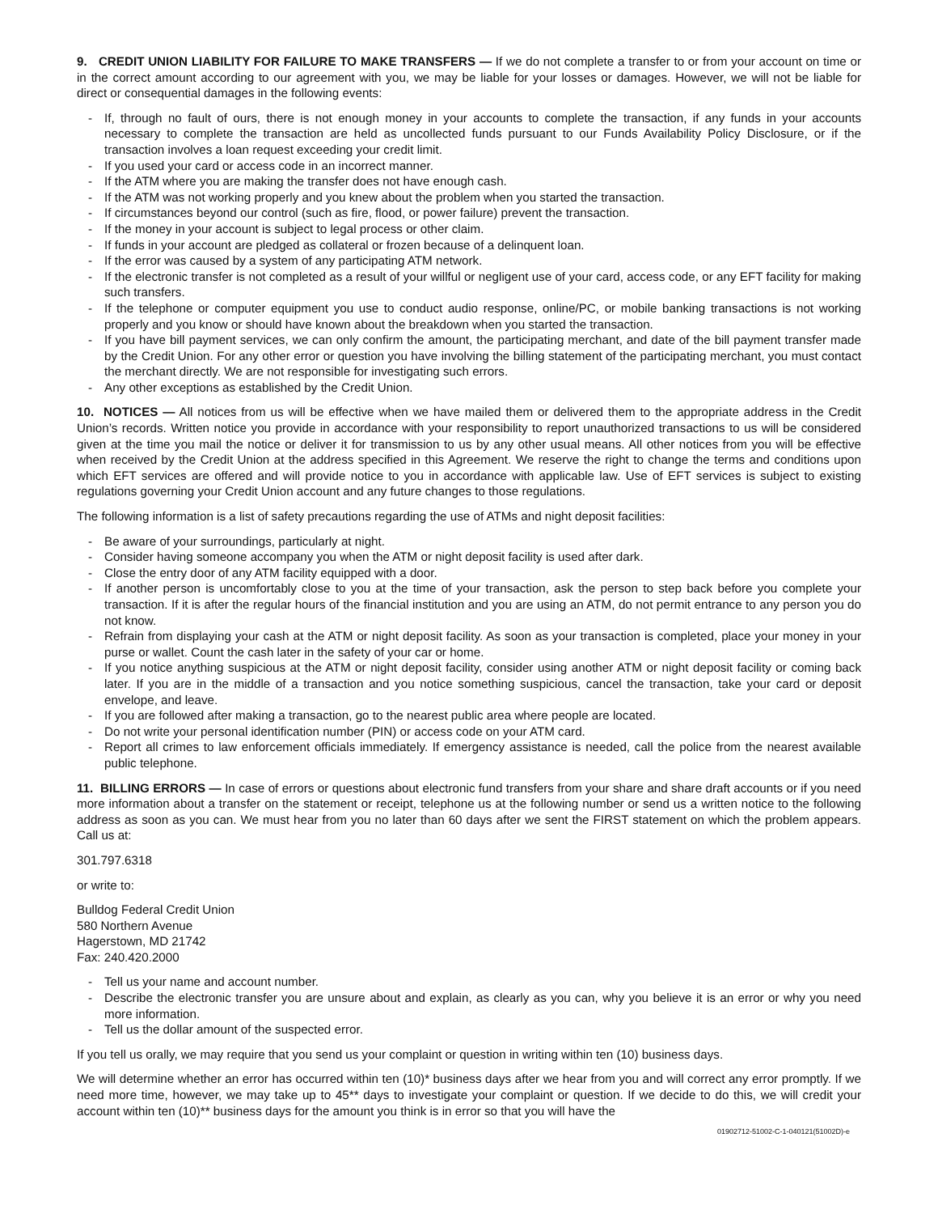9. CREDIT UNION LIABILITY FOR FAILURE TO MAKE TRANSFERS — If we do not complete a transfer to or from your account on time or in the correct amount according to our agreement with you, we may be liable for your losses or damages. However, we will not be liable for direct or consequential damages in the following events:
- If, through no fault of ours, there is not enough money in your accounts to complete the transaction, if any funds in your accounts necessary to complete the transaction are held as uncollected funds pursuant to our Funds Availability Policy Disclosure, or if the transaction involves a loan request exceeding your credit limit.
- If you used your card or access code in an incorrect manner.
- If the ATM where you are making the transfer does not have enough cash.
- If the ATM was not working properly and you knew about the problem when you started the transaction.
- If circumstances beyond our control (such as fire, flood, or power failure) prevent the transaction.
- If the money in your account is subject to legal process or other claim.
- If funds in your account are pledged as collateral or frozen because of a delinquent loan.
- If the error was caused by a system of any participating ATM network.
- If the electronic transfer is not completed as a result of your willful or negligent use of your card, access code, or any EFT facility for making such transfers.
- If the telephone or computer equipment you use to conduct audio response, online/PC, or mobile banking transactions is not working properly and you know or should have known about the breakdown when you started the transaction.
- If you have bill payment services, we can only confirm the amount, the participating merchant, and date of the bill payment transfer made by the Credit Union. For any other error or question you have involving the billing statement of the participating merchant, you must contact the merchant directly. We are not responsible for investigating such errors.
- Any other exceptions as established by the Credit Union.
10. NOTICES — All notices from us will be effective when we have mailed them or delivered them to the appropriate address in the Credit Union’s records. Written notice you provide in accordance with your responsibility to report unauthorized transactions to us will be considered given at the time you mail the notice or deliver it for transmission to us by any other usual means. All other notices from you will be effective when received by the Credit Union at the address specified in this Agreement. We reserve the right to change the terms and conditions upon which EFT services are offered and will provide notice to you in accordance with applicable law. Use of EFT services is subject to existing regulations governing your Credit Union account and any future changes to those regulations.
The following information is a list of safety precautions regarding the use of ATMs and night deposit facilities:
- Be aware of your surroundings, particularly at night.
- Consider having someone accompany you when the ATM or night deposit facility is used after dark.
- Close the entry door of any ATM facility equipped with a door.
- If another person is uncomfortably close to you at the time of your transaction, ask the person to step back before you complete your transaction. If it is after the regular hours of the financial institution and you are using an ATM, do not permit entrance to any person you do not know.
- Refrain from displaying your cash at the ATM or night deposit facility. As soon as your transaction is completed, place your money in your purse or wallet. Count the cash later in the safety of your car or home.
- If you notice anything suspicious at the ATM or night deposit facility, consider using another ATM or night deposit facility or coming back later. If you are in the middle of a transaction and you notice something suspicious, cancel the transaction, take your card or deposit envelope, and leave.
- If you are followed after making a transaction, go to the nearest public area where people are located.
- Do not write your personal identification number (PIN) or access code on your ATM card.
- Report all crimes to law enforcement officials immediately. If emergency assistance is needed, call the police from the nearest available public telephone.
11. BILLING ERRORS — In case of errors or questions about electronic fund transfers from your share and share draft accounts or if you need more information about a transfer on the statement or receipt, telephone us at the following number or send us a written notice to the following address as soon as you can. We must hear from you no later than 60 days after we sent the FIRST statement on which the problem appears. Call us at:
301.797.6318
or write to:
Bulldog Federal Credit Union
580 Northern Avenue
Hagerstown, MD 21742
Fax: 240.420.2000
- Tell us your name and account number.
- Describe the electronic transfer you are unsure about and explain, as clearly as you can, why you believe it is an error or why you need more information.
- Tell us the dollar amount of the suspected error.
If you tell us orally, we may require that you send us your complaint or question in writing within ten (10) business days.
We will determine whether an error has occurred within ten (10)* business days after we hear from you and will correct any error promptly. If we need more time, however, we may take up to 45** days to investigate your complaint or question. If we decide to do this, we will credit your account within ten (10)** business days for the amount you think is in error so that you will have the
01902712-51002-C-1-040121(51002D)-e